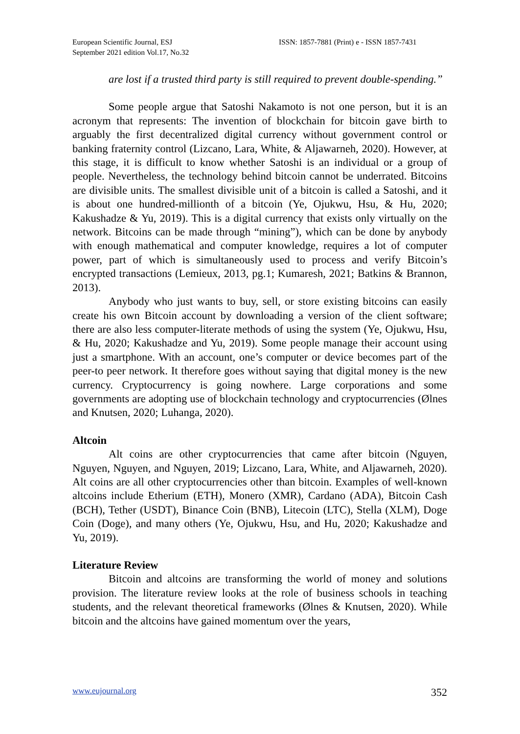European Scientific Journal, ESJ
September 2021 edition Vol.17, No.32
ISSN: 1857-7881 (Print) e - ISSN 1857-7431
are lost if a trusted third party is still required to prevent double-spending.”
Some people argue that Satoshi Nakamoto is not one person, but it is an acronym that represents: The invention of blockchain for bitcoin gave birth to arguably the first decentralized digital currency without government control or banking fraternity control (Lizcano, Lara, White, & Aljawarneh, 2020). However, at this stage, it is difficult to know whether Satoshi is an individual or a group of people. Nevertheless, the technology behind bitcoin cannot be underrated. Bitcoins are divisible units. The smallest divisible unit of a bitcoin is called a Satoshi, and it is about one hundred-millionth of a bitcoin (Ye, Ojukwu, Hsu, & Hu, 2020; Kakushadze & Yu, 2019). This is a digital currency that exists only virtually on the network. Bitcoins can be made through “mining”), which can be done by anybody with enough mathematical and computer knowledge, requires a lot of computer power, part of which is simultaneously used to process and verify Bitcoin’s encrypted transactions (Lemieux, 2013, pg.1; Kumaresh, 2021; Batkins & Brannon, 2013).
Anybody who just wants to buy, sell, or store existing bitcoins can easily create his own Bitcoin account by downloading a version of the client software; there are also less computer-literate methods of using the system (Ye, Ojukwu, Hsu, & Hu, 2020; Kakushadze and Yu, 2019). Some people manage their account using just a smartphone. With an account, one’s computer or device becomes part of the peer-to peer network. It therefore goes without saying that digital money is the new currency. Cryptocurrency is going nowhere. Large corporations and some governments are adopting use of blockchain technology and cryptocurrencies (Ølnes and Knutsen, 2020; Luhanga, 2020).
Altcoin
Alt coins are other cryptocurrencies that came after bitcoin (Nguyen, Nguyen, Nguyen, and Nguyen, 2019; Lizcano, Lara, White, and Aljawarneh, 2020). Alt coins are all other cryptocurrencies other than bitcoin. Examples of well-known altcoins include Etherium (ETH), Monero (XMR), Cardano (ADA), Bitcoin Cash (BCH), Tether (USDT), Binance Coin (BNB), Litecoin (LTC), Stella (XLM), Doge Coin (Doge), and many others (Ye, Ojukwu, Hsu, and Hu, 2020; Kakushadze and Yu, 2019).
Literature Review
Bitcoin and altcoins are transforming the world of money and solutions provision. The literature review looks at the role of business schools in teaching students, and the relevant theoretical frameworks (Ølnes & Knutsen, 2020). While bitcoin and the altcoins have gained momentum over the years,
www.eujournal.org 352